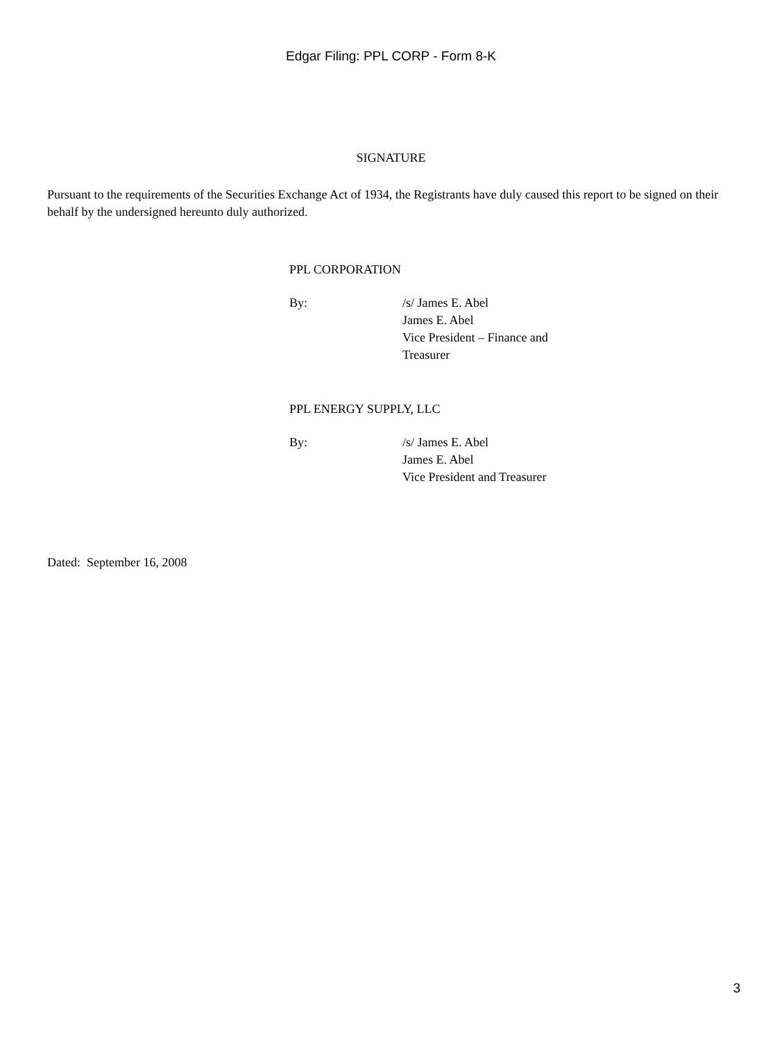Edgar Filing: PPL CORP - Form 8-K
SIGNATURE
Pursuant to the requirements of the Securities Exchange Act of 1934, the Registrants have duly caused this report to be signed on their behalf by the undersigned hereunto duly authorized.
PPL CORPORATION
By: /s/ James E. Abel
James E. Abel
Vice President – Finance and
Treasurer
PPL ENERGY SUPPLY, LLC
By: /s/ James E. Abel
James E. Abel
Vice President and Treasurer
Dated: September 16, 2008
3